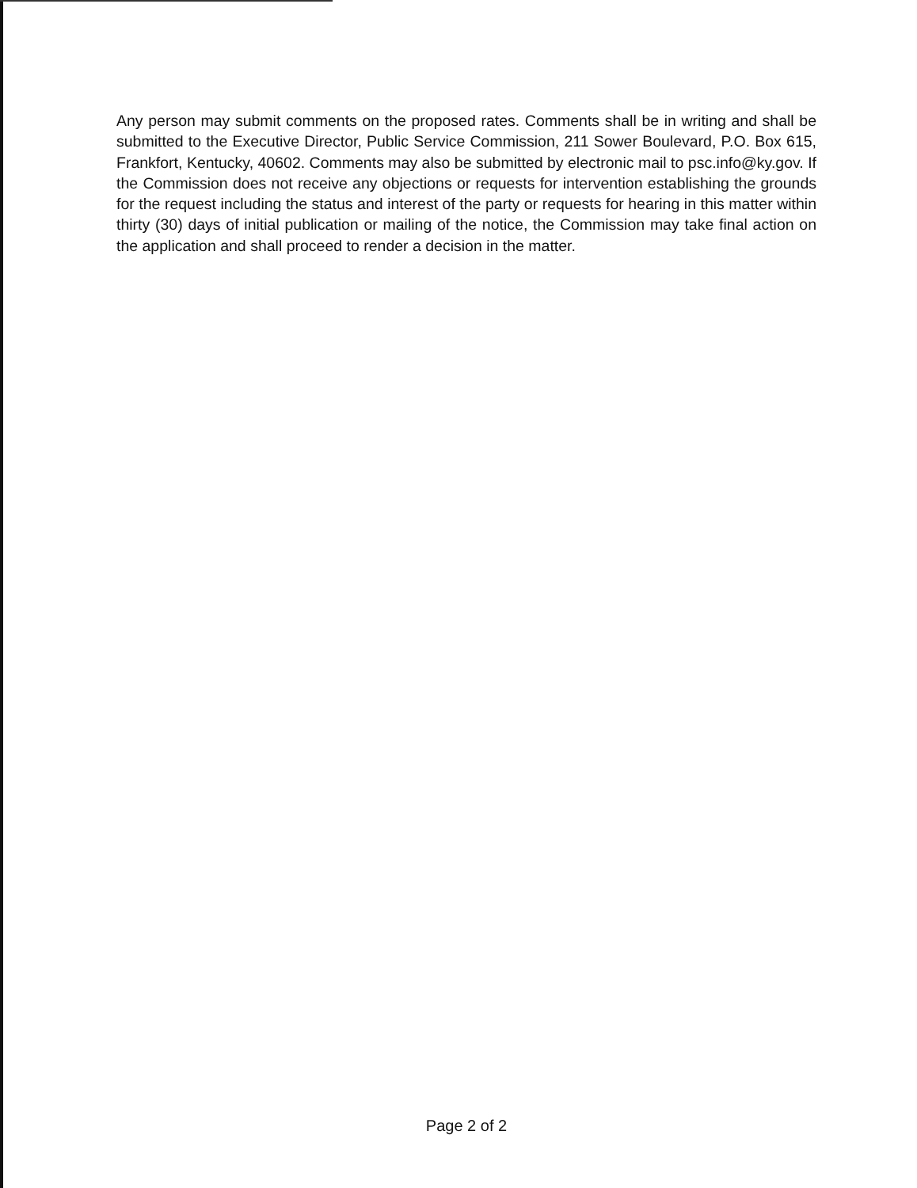Any person may submit comments on the proposed rates. Comments shall be in writing and shall be submitted to the Executive Director, Public Service Commission, 211 Sower Boulevard, P.O. Box 615, Frankfort, Kentucky, 40602. Comments may also be submitted by electronic mail to psc.info@ky.gov. If the Commission does not receive any objections or requests for intervention establishing the grounds for the request including the status and interest of the party or requests for hearing in this matter within thirty (30) days of initial publication or mailing of the notice, the Commission may take final action on the application and shall proceed to render a decision in the matter.
Page 2 of 2